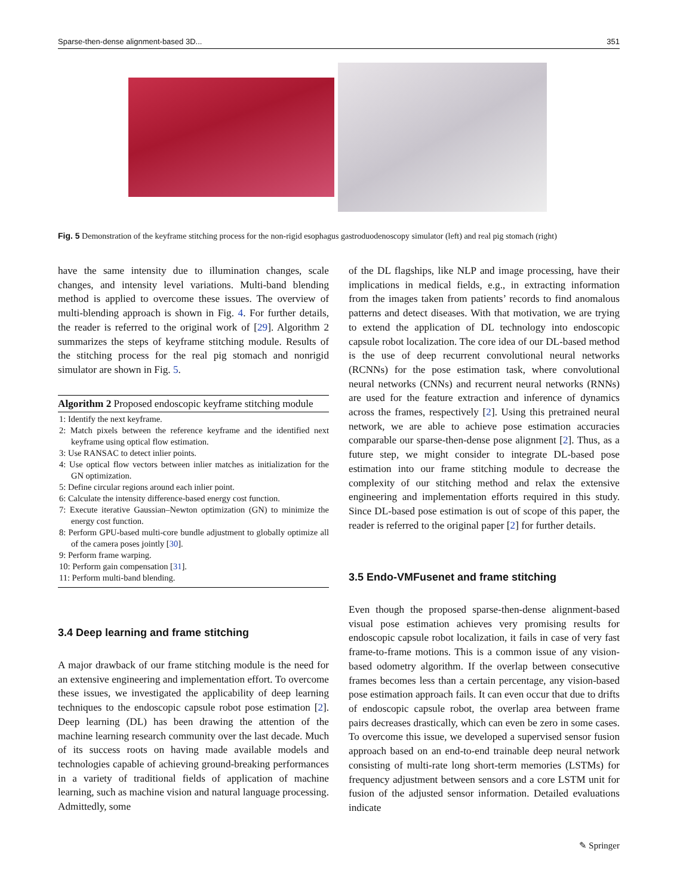Sparse-then-dense alignment-based 3D... 351
Fig. 5 Demonstration of the keyframe stitching process for the non-rigid esophagus gastroduodenoscopy simulator (left) and real pig stomach (right)
have the same intensity due to illumination changes, scale changes, and intensity level variations. Multi-band blending method is applied to overcome these issues. The overview of multi-blending approach is shown in Fig. 4. For further details, the reader is referred to the original work of [29]. Algorithm 2 summarizes the steps of keyframe stitching module. Results of the stitching process for the real pig stomach and nonrigid simulator are shown in Fig. 5.
Algorithm 2 Proposed endoscopic keyframe stitching module
1: Identify the next keyframe.
2: Match pixels between the reference keyframe and the identified next keyframe using optical flow estimation.
3: Use RANSAC to detect inlier points.
4: Use optical flow vectors between inlier matches as initialization for the GN optimization.
5: Define circular regions around each inlier point.
6: Calculate the intensity difference-based energy cost function.
7: Execute iterative Gaussian–Newton optimization (GN) to minimize the energy cost function.
8: Perform GPU-based multi-core bundle adjustment to globally optimize all of the camera poses jointly [30].
9: Perform frame warping.
10: Perform gain compensation [31].
11: Perform multi-band blending.
3.4 Deep learning and frame stitching
A major drawback of our frame stitching module is the need for an extensive engineering and implementation effort. To overcome these issues, we investigated the applicability of deep learning techniques to the endoscopic capsule robot pose estimation [2]. Deep learning (DL) has been drawing the attention of the machine learning research community over the last decade. Much of its success roots on having made available models and technologies capable of achieving ground-breaking performances in a variety of traditional fields of application of machine learning, such as machine vision and natural language processing. Admittedly, some
of the DL flagships, like NLP and image processing, have their implications in medical fields, e.g., in extracting information from the images taken from patients’ records to find anomalous patterns and detect diseases. With that motivation, we are trying to extend the application of DL technology into endoscopic capsule robot localization. The core idea of our DL-based method is the use of deep recurrent convolutional neural networks (RCNNs) for the pose estimation task, where convolutional neural networks (CNNs) and recurrent neural networks (RNNs) are used for the feature extraction and inference of dynamics across the frames, respectively [2]. Using this pretrained neural network, we are able to achieve pose estimation accuracies comparable our sparse-then-dense pose alignment [2]. Thus, as a future step, we might consider to integrate DL-based pose estimation into our frame stitching module to decrease the complexity of our stitching method and relax the extensive engineering and implementation efforts required in this study. Since DL-based pose estimation is out of scope of this paper, the reader is referred to the original paper [2] for further details.
3.5 Endo-VMFusenet and frame stitching
Even though the proposed sparse-then-dense alignment-based visual pose estimation achieves very promising results for endoscopic capsule robot localization, it fails in case of very fast frame-to-frame motions. This is a common issue of any vision-based odometry algorithm. If the overlap between consecutive frames becomes less than a certain percentage, any vision-based pose estimation approach fails. It can even occur that due to drifts of endoscopic capsule robot, the overlap area between frame pairs decreases drastically, which can even be zero in some cases. To overcome this issue, we developed a supervised sensor fusion approach based on an end-to-end trainable deep neural network consisting of multi-rate long short-term memories (LSTMs) for frequency adjustment between sensors and a core LSTM unit for fusion of the adjusted sensor information. Detailed evaluations indicate
✎ Springer